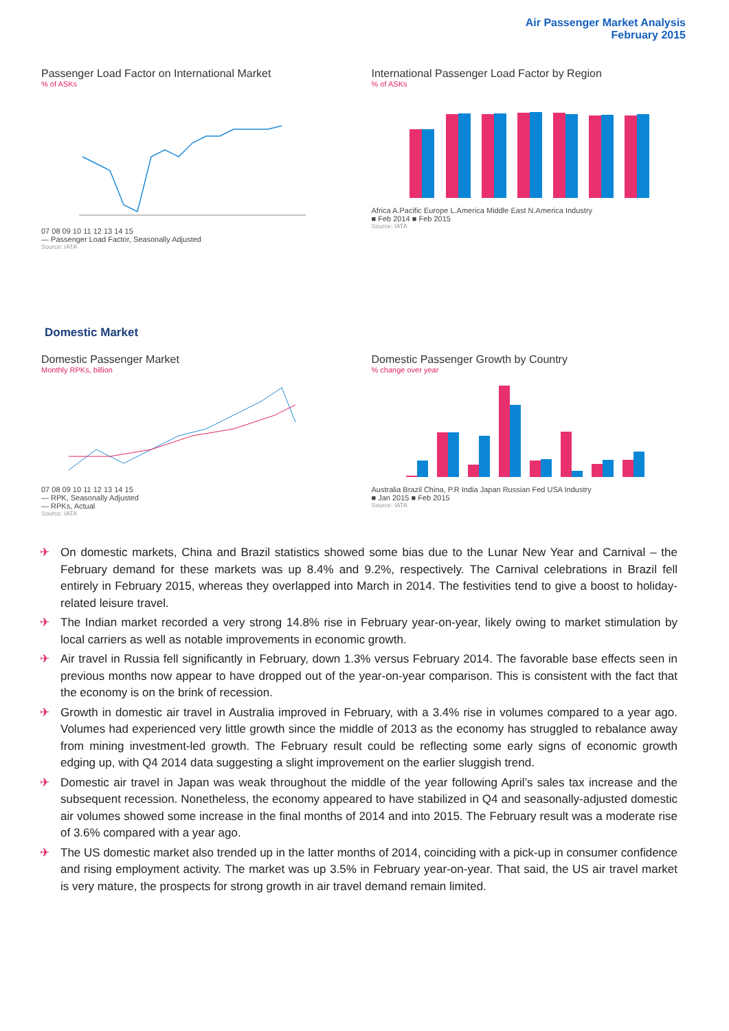Air Passenger Market Analysis
February 2015
Passenger Load Factor on International Market
% of ASKs
07 08 09 10 11 12 13 14 15
— Passenger Load Factor, Seasonally Adjusted
Source: IATA
International Passenger Load Factor by Region
% of ASKs
Africa A.Pacific Europe L.America Middle East N.America Industry
■ Feb 2014 ■ Feb 2015
Source: IATA
Domestic Market
Domestic Passenger Market
Monthly RPKs, billion
07 08 09 10 11 12 13 14 15
— RPK, Seasonally Adjusted
— RPKs, Actual
Source: IATA
Domestic Passenger Growth by Country
% change over year
Australia Brazil China, P.R India Japan Russian Fed USA Industry
■ Jan 2015 ■ Feb 2015
Source: IATA
✈ On domestic markets, China and Brazil statistics showed some bias due to the Lunar New Year and Carnival – the February demand for these markets was up 8.4% and 9.2%, respectively. The Carnival celebrations in Brazil fell entirely in February 2015, whereas they overlapped into March in 2014. The festivities tend to give a boost to holiday-related leisure travel.
✈ The Indian market recorded a very strong 14.8% rise in February year-on-year, likely owing to market stimulation by local carriers as well as notable improvements in economic growth.
✈ Air travel in Russia fell significantly in February, down 1.3% versus February 2014. The favorable base effects seen in previous months now appear to have dropped out of the year-on-year comparison. This is consistent with the fact that the economy is on the brink of recession.
✈ Growth in domestic air travel in Australia improved in February, with a 3.4% rise in volumes compared to a year ago. Volumes had experienced very little growth since the middle of 2013 as the economy has struggled to rebalance away from mining investment-led growth. The February result could be reflecting some early signs of economic growth edging up, with Q4 2014 data suggesting a slight improvement on the earlier sluggish trend.
✈ Domestic air travel in Japan was weak throughout the middle of the year following April’s sales tax increase and the subsequent recession. Nonetheless, the economy appeared to have stabilized in Q4 and seasonally-adjusted domestic air volumes showed some increase in the final months of 2014 and into 2015. The February result was a moderate rise of 3.6% compared with a year ago.
✈ The US domestic market also trended up in the latter months of 2014, coinciding with a pick-up in consumer confidence and rising employment activity. The market was up 3.5% in February year-on-year. That said, the US air travel market is very mature, the prospects for strong growth in air travel demand remain limited.